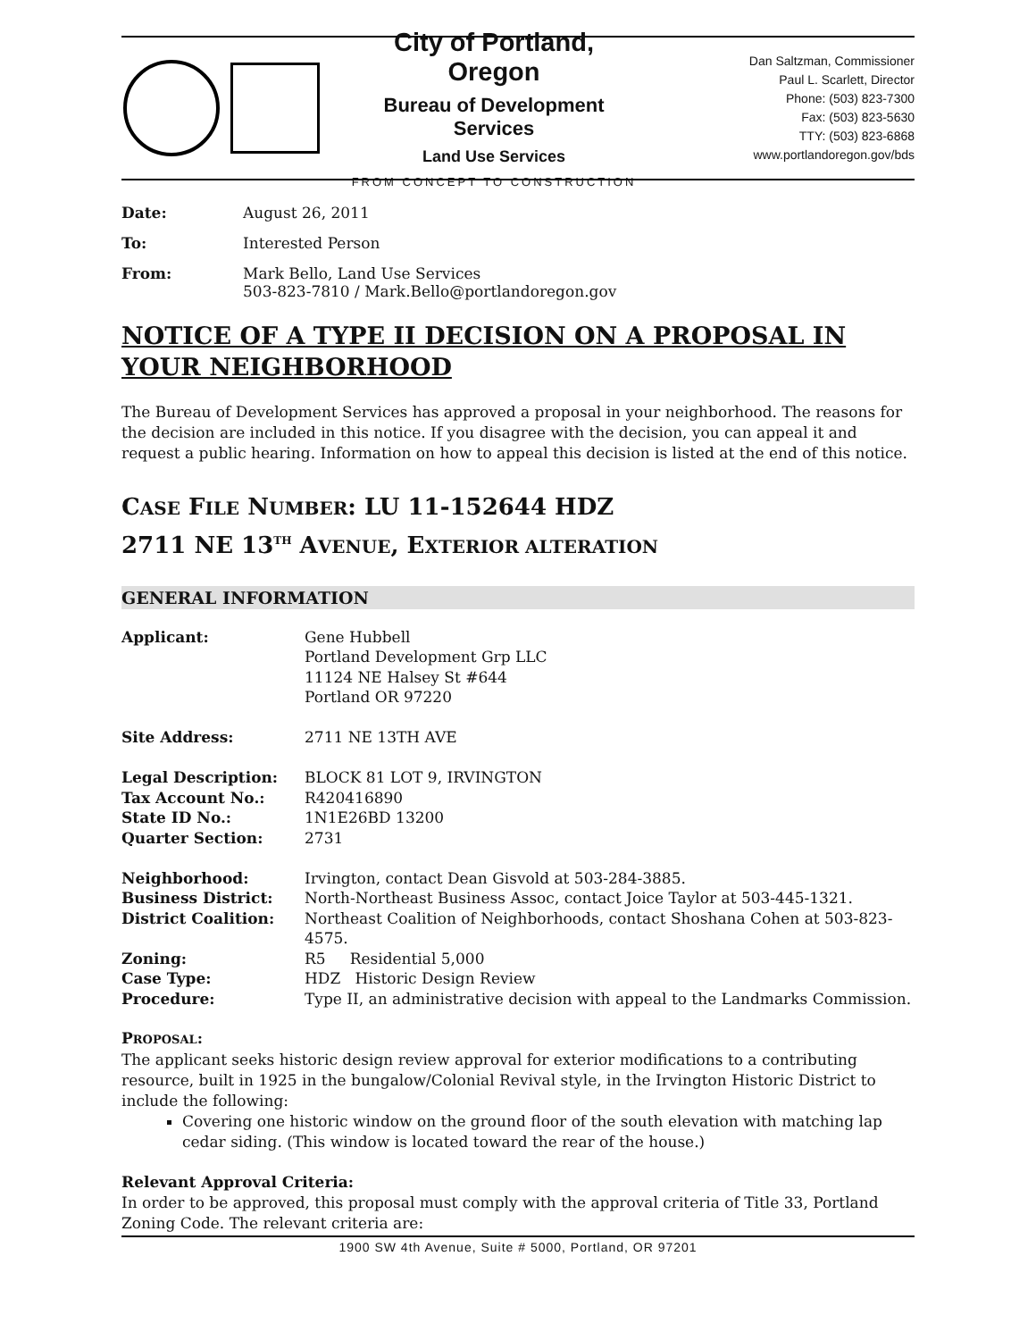City of Portland, Oregon
Bureau of Development Services
Land Use Services
FROM CONCEPT TO CONSTRUCTION
Dan Saltzman, Commissioner
Paul L. Scarlett, Director
Phone: (503) 823-7300
Fax: (503) 823-5630
TTY: (503) 823-6868
www.portlandoregon.gov/bds
| Date: | August 26, 2011 |
| To: | Interested Person |
| From: | Mark Bello, Land Use Services 503-823-7810 / Mark.Bello@portlandoregon.gov |
NOTICE OF A TYPE II DECISION ON A PROPOSAL IN YOUR NEIGHBORHOOD
The Bureau of Development Services has approved a proposal in your neighborhood. The reasons for the decision are included in this notice. If you disagree with the decision, you can appeal it and request a public hearing. Information on how to appeal this decision is listed at the end of this notice.
CASE FILE NUMBER: LU 11-152644 HDZ
2711 NE 13<sup>TH</sup> AVENUE, EXTERIOR ALTERATION
GENERAL INFORMATION
| Applicant: | Gene Hubbell Portland Development Grp LLC 11124 NE Halsey St #644 Portland OR 97220 |
| Site Address: | 2711 NE 13TH AVE |
| Legal Description: | BLOCK 81 LOT 9, IRVINGTON |
| Tax Account No.: | R420416890 |
| State ID No.: | 1N1E26BD 13200 |
| Quarter Section: | 2731 |
| Neighborhood: | Irvington, contact Dean Gisvold at 503-284-3885. |
| Business District: | North-Northeast Business Assoc, contact Joice Taylor at 503-445-1321. |
| District Coalition: | Northeast Coalition of Neighborhoods, contact Shoshana Cohen at 503-823-4575. |
| Zoning: | R5 Residential 5,000 |
| Case Type: | HDZ Historic Design Review |
| Procedure: | Type II, an administrative decision with appeal to the Landmarks Commission. |
PROPOSAL:
The applicant seeks historic design review approval for exterior modifications to a contributing resource, built in 1925 in the bungalow/Colonial Revival style, in the Irvington Historic District to include the following:
Covering one historic window on the ground floor of the south elevation with matching lap cedar siding. (This window is located toward the rear of the house.)
Relevant Approval Criteria:
In order to be approved, this proposal must comply with the approval criteria of Title 33, Portland Zoning Code. The relevant criteria are:
1900 SW 4th Avenue, Suite # 5000, Portland, OR 97201